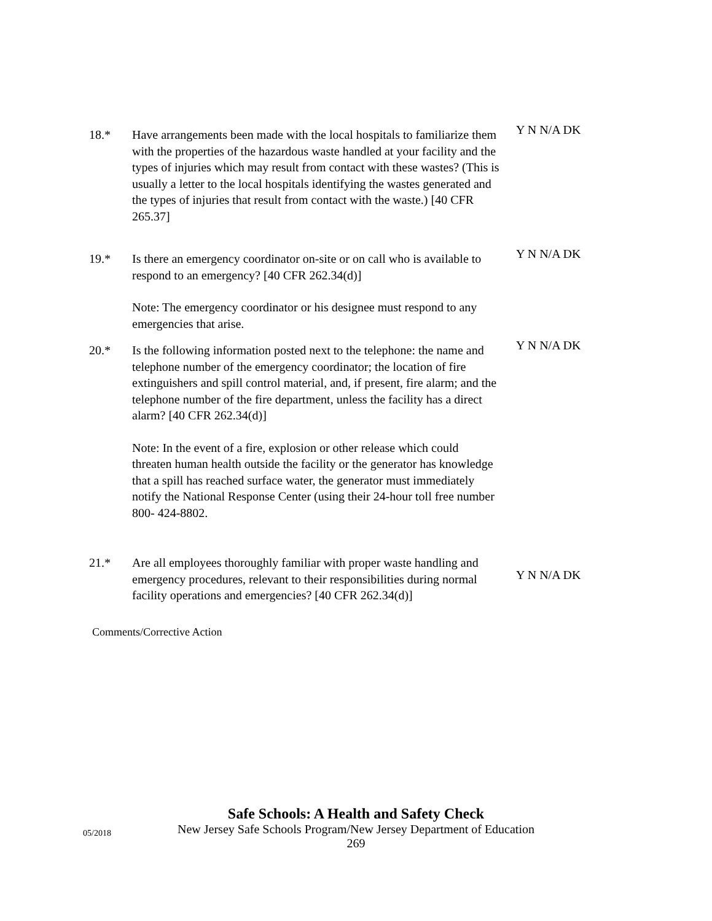18.* Have arrangements been made with the local hospitals to familiarize them with the properties of the hazardous waste handled at your facility and the types of injuries which may result from contact with these wastes? (This is usually a letter to the local hospitals identifying the wastes generated and the types of injuries that result from contact with the waste.) [40 CFR 265.37]
Y N N/A DK
19.* Is there an emergency coordinator on-site or on call who is available to respond to an emergency? [40 CFR 262.34(d)]
Note: The emergency coordinator or his designee must respond to any emergencies that arise.
Y N N/A DK
20.* Is the following information posted next to the telephone: the name and telephone number of the emergency coordinator; the location of fire extinguishers and spill control material, and, if present, fire alarm; and the telephone number of the fire department, unless the facility has a direct alarm? [40 CFR 262.34(d)]
Note: In the event of a fire, explosion or other release which could threaten human health outside the facility or the generator has knowledge that a spill has reached surface water, the generator must immediately notify the National Response Center (using their 24-hour toll free number 800- 424-8802.
Y N N/A DK
21.* Are all employees thoroughly familiar with proper waste handling and emergency procedures, relevant to their responsibilities during normal facility operations and emergencies? [40 CFR 262.34(d)]
Y N N/A DK
Comments/Corrective Action
Safe Schools: A Health and Safety Check
05/2018 New Jersey Safe Schools Program/New Jersey Department of Education
269